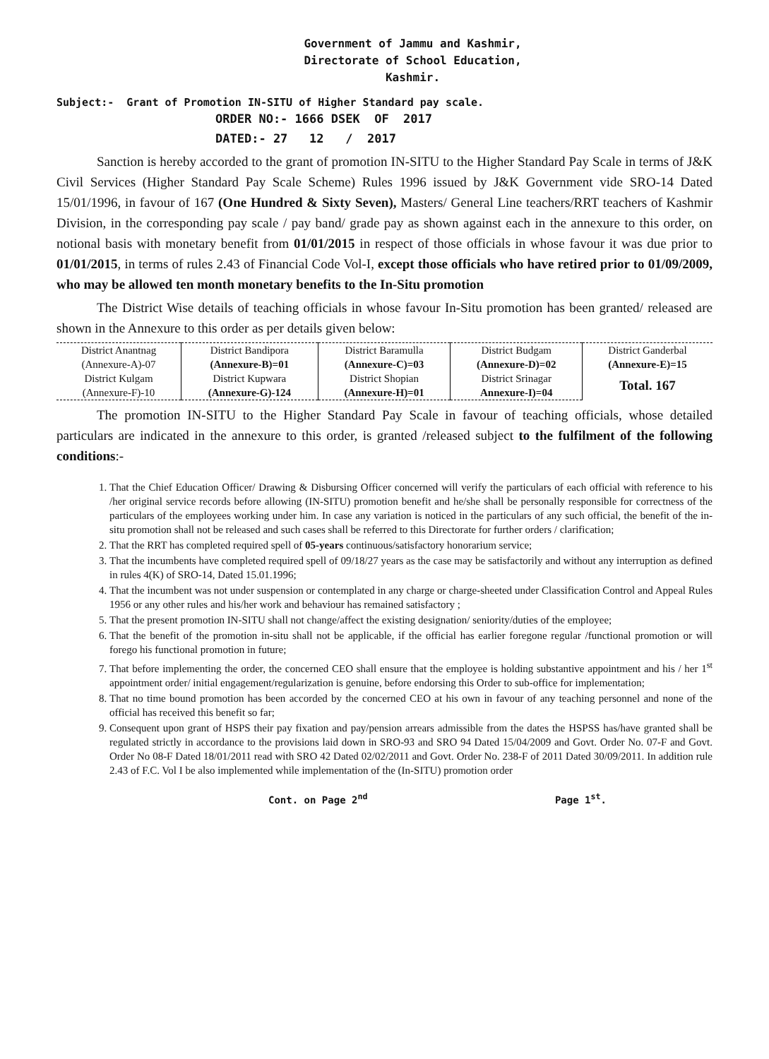Government of Jammu and Kashmir,
Directorate of School Education,
Kashmir.
Subject:- Grant of Promotion IN-SITU of Higher Standard pay scale.
ORDER NO:- 1666 DSEK OF 2017
DATED:- 27 12 / 2017
   Sanction is hereby accorded to the grant of promotion IN-SITU to the Higher Standard Pay Scale in terms of J&K Civil Services (Higher Standard Pay Scale Scheme) Rules 1996 issued by J&K Government vide SRO-14 Dated 15/01/1996, in favour of 167 (One Hundred & Sixty Seven), Masters/ General Line teachers/RRT teachers of Kashmir Division, in the corresponding pay scale / pay band/ grade pay as shown against each in the annexure to this order, on notional basis with monetary benefit from 01/01/2015 in respect of those officials in whose favour it was due prior to 01/01/2015, in terms of rules 2.43 of Financial Code Vol-I, except those officials who have retired prior to 01/09/2009, who may be allowed ten month monetary benefits to the In-Situ promotion
   The District Wise details of teaching officials in whose favour In-Situ promotion has been granted/ released are shown in the Annexure to this order as per details given below:
| District Anantnag | District Bandipora | District Baramulla | District Budgam | District Ganderbal |
| (Annexure-A)-07 | (Annexure-B)=01 | (Annexure-C)=03 | (Annexure-D)=02 | (Annexure-E)=15 |
| District Kulgam | District Kupwara | District Shopian | District Srinagar | Total. 167 |
| (Annexure-F)-10 | (Annexure-G)-124 | (Annexure-H)=01 | Annexure-I)=04 | |
   The promotion IN-SITU to the Higher Standard Pay Scale in favour of teaching officials, whose detailed particulars are indicated in the annexure to this order, is granted /released subject to the fulfilment of the following conditions:-
1. That the Chief Education Officer/ Drawing & Disbursing Officer concerned will verify the particulars of each official with reference to his /her original service records before allowing (IN-SITU) promotion benefit and he/she shall be personally responsible for correctness of the particulars of the employees working under him. In case any variation is noticed in the particulars of any such official, the benefit of the in-situ promotion shall not be released and such cases shall be referred to this Directorate for further orders / clarification;
2. That the RRT has completed required spell of 05-years continuous/satisfactory honorarium service;
3. That the incumbents have completed required spell of 09/18/27 years as the case may be satisfactorily and without any interruption as defined in rules 4(K) of SRO-14, Dated 15.01.1996;
4. That the incumbent was not under suspension or contemplated in any charge or charge-sheeted under Classification Control and Appeal Rules 1956 or any other rules and his/her work and behaviour has remained satisfactory ;
5. That the present promotion IN-SITU shall not change/affect the existing designation/ seniority/duties of the employee;
6. That the benefit of the promotion in-situ shall not be applicable, if the official has earlier foregone regular /functional promotion or will forego his functional promotion in future;
7. That before implementing the order, the concerned CEO shall ensure that the employee is holding substantive appointment and his / her 1<sup>st</sup> appointment order/ initial engagement/regularization is genuine, before endorsing this Order to sub-office for implementation;
8. That no time bound promotion has been accorded by the concerned CEO at his own in favour of any teaching personnel and none of the official has received this benefit so far;
9. Consequent upon grant of HSPS their pay fixation and pay/pension arrears admissible from the dates the HSPSS has/have granted shall be regulated strictly in accordance to the provisions laid down in SRO-93 and SRO 94 Dated 15/04/2009 and Govt. Order No. 07-F and Govt. Order No 08-F Dated 18/01/2011 read with SRO 42 Dated 02/02/2011 and Govt. Order No. 238-F of 2011 Dated 30/09/2011. In addition rule 2.43 of F.C. Vol I be also implemented while implementation of the (In-SITU) promotion order
Cont. on Page 2<sup>nd</sup> Page 1<sup>st</sup>.